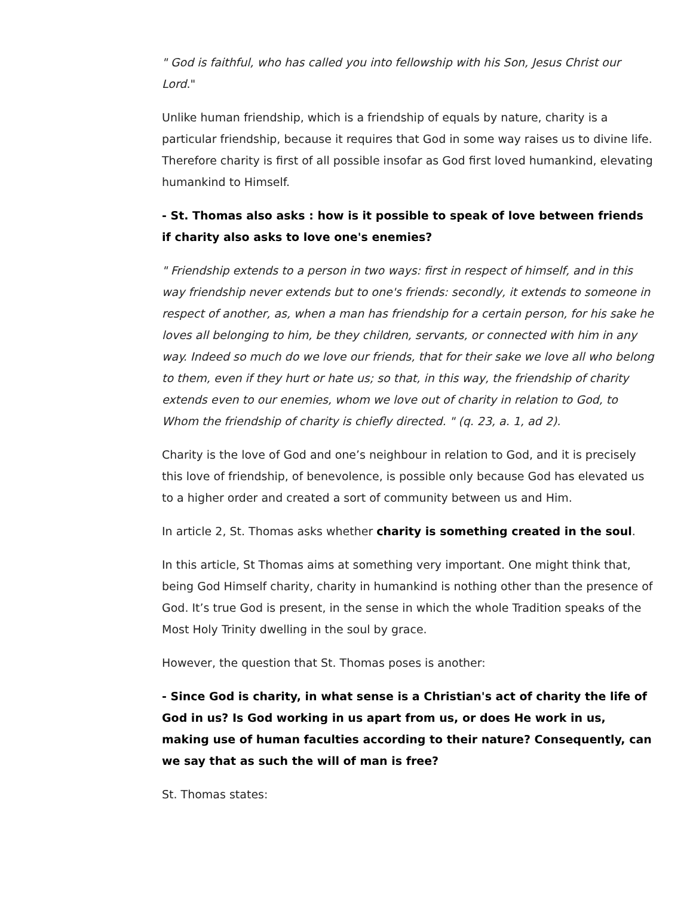" God is faithful, who has called you into fellowship with his Son, Jesus Christ our Lord."
Unlike human friendship, which is a friendship of equals by nature, charity is a particular friendship, because it requires that God in some way raises us to divine life. Therefore charity is first of all possible insofar as God first loved humankind, elevating humankind to Himself.
- St. Thomas also asks : how is it possible to speak of love between friends if charity also asks to love one's enemies?
" Friendship extends to a person in two ways: first in respect of himself, and in this way friendship never extends but to one's friends: secondly, it extends to someone in respect of another, as, when a man has friendship for a certain person, for his sake he loves all belonging to him, be they children, servants, or connected with him in any way. Indeed so much do we love our friends, that for their sake we love all who belong to them, even if they hurt or hate us; so that, in this way, the friendship of charity extends even to our enemies, whom we love out of charity in relation to God, to Whom the friendship of charity is chiefly directed. " (q. 23, a. 1, ad 2).
Charity is the love of God and one’s neighbour in relation to God, and it is precisely this love of friendship, of benevolence, is possible only because God has elevated us to a higher order and created a sort of community between us and Him.
In article 2, St. Thomas asks whether charity is something created in the soul.
In this article, St Thomas aims at something very important. One might think that, being God Himself charity, charity in humankind is nothing other than the presence of God. It’s true God is present, in the sense in which the whole Tradition speaks of the Most Holy Trinity dwelling in the soul by grace.
However, the question that St. Thomas poses is another:
- Since God is charity, in what sense is a Christian's act of charity the life of God in us? Is God working in us apart from us, or does He work in us, making use of human faculties according to their nature? Consequently, can we say that as such the will of man is free?
St. Thomas states: